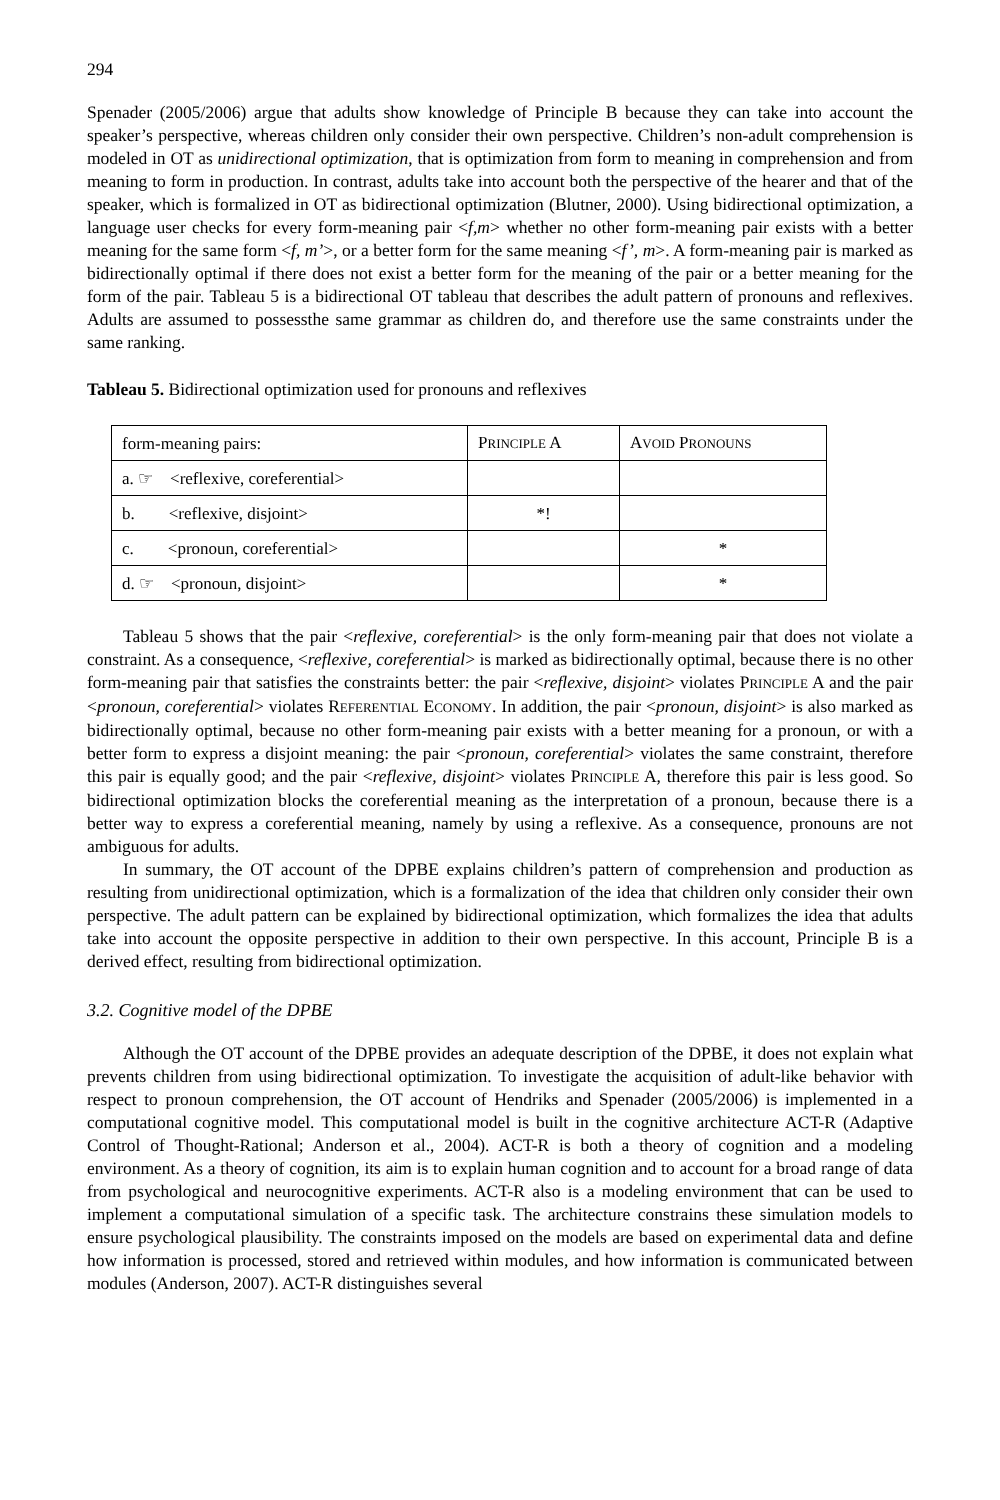294
Spenader (2005/2006) argue that adults show knowledge of Principle B because they can take into account the speaker’s perspective, whereas children only consider their own perspective. Children’s non-adult comprehension is modeled in OT as unidirectional optimization, that is optimization from form to meaning in comprehension and from meaning to form in production. In contrast, adults take into account both the perspective of the hearer and that of the speaker, which is formalized in OT as bidirectional optimization (Blutner, 2000). Using bidirectional optimization, a language user checks for every form-meaning pair <f,m> whether no other form-meaning pair exists with a better meaning for the same form <f, m’>, or a better form for the same meaning <f’, m>. A form-meaning pair is marked as bidirectionally optimal if there does not exist a better form for the meaning of the pair or a better meaning for the form of the pair. Tableau 5 is a bidirectional OT tableau that describes the adult pattern of pronouns and reflexives. Adults are assumed to possessthe same grammar as children do, and therefore use the same constraints under the same ranking.
Tableau 5. Bidirectional optimization used for pronouns and reflexives
| form-meaning pairs: | P RINCIPLE A | A VOID P RONOUNS |
| a. ☞ <reflexive, coreferential> | | |
| b. <reflexive, disjoint> | *! | |
| c. <pronoun, coreferential> | | * |
| d. ☞ <pronoun, disjoint> | | * |
Tableau 5 shows that the pair <reflexive, coreferential> is the only form-meaning pair that does not violate a constraint. As a consequence, <reflexive, coreferential> is marked as bidirectionally optimal, because there is no other form-meaning pair that satisfies the constraints better: the pair <reflexive, disjoint> violates PRINCIPLE A and the pair <pronoun, coreferential> violates REFERENTIAL ECONOMY. In addition, the pair <pronoun, disjoint> is also marked as bidirectionally optimal, because no other form-meaning pair exists with a better meaning for a pronoun, or with a better form to express a disjoint meaning: the pair <pronoun, coreferential> violates the same constraint, therefore this pair is equally good; and the pair <reflexive, disjoint> violates PRINCIPLE A, therefore this pair is less good. So bidirectional optimization blocks the coreferential meaning as the interpretation of a pronoun, because there is a better way to express a coreferential meaning, namely by using a reflexive. As a consequence, pronouns are not ambiguous for adults.
In summary, the OT account of the DPBE explains children’s pattern of comprehension and production as resulting from unidirectional optimization, which is a formalization of the idea that children only consider their own perspective. The adult pattern can be explained by bidirectional optimization, which formalizes the idea that adults take into account the opposite perspective in addition to their own perspective. In this account, Principle B is a derived effect, resulting from bidirectional optimization.
3.2. Cognitive model of the DPBE
Although the OT account of the DPBE provides an adequate description of the DPBE, it does not explain what prevents children from using bidirectional optimization. To investigate the acquisition of adult-like behavior with respect to pronoun comprehension, the OT account of Hendriks and Spenader (2005/2006) is implemented in a computational cognitive model. This computational model is built in the cognitive architecture ACT-R (Adaptive Control of Thought-Rational; Anderson et al., 2004). ACT-R is both a theory of cognition and a modeling environment. As a theory of cognition, its aim is to explain human cognition and to account for a broad range of data from psychological and neurocognitive experiments. ACT-R also is a modeling environment that can be used to implement a computational simulation of a specific task. The architecture constrains these simulation models to ensure psychological plausibility. The constraints imposed on the models are based on experimental data and define how information is processed, stored and retrieved within modules, and how information is communicated between modules (Anderson, 2007). ACT-R distinguishes several